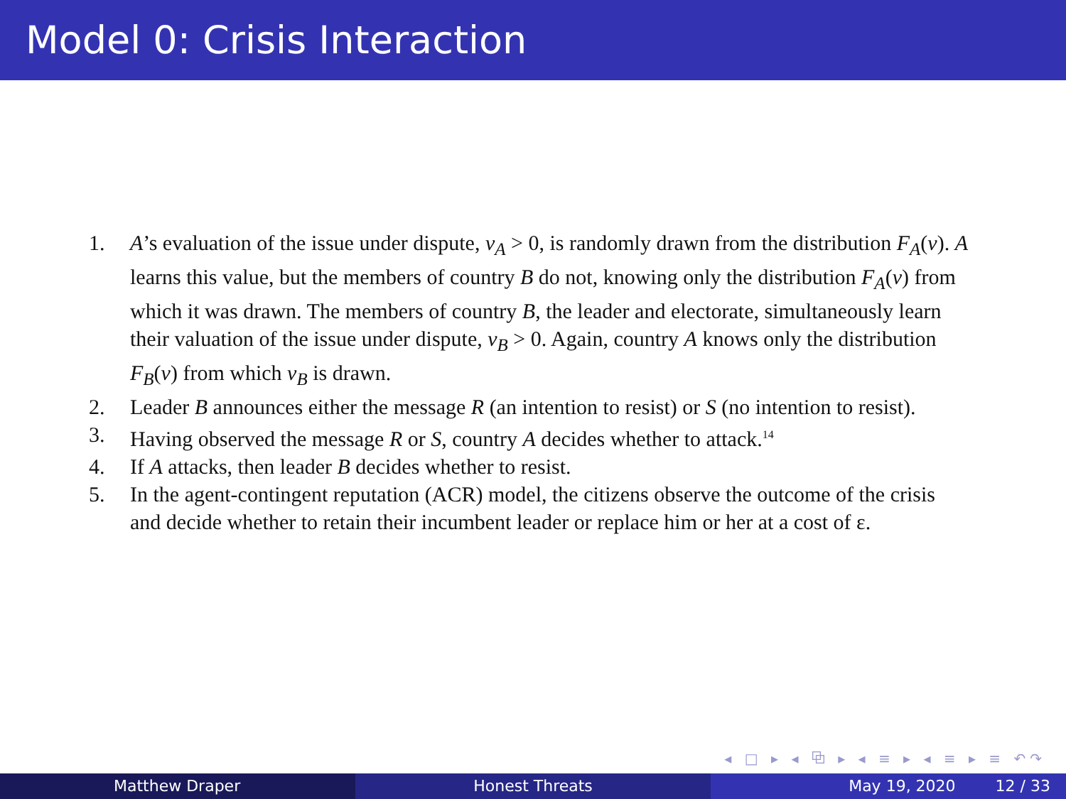Model 0: Crisis Interaction
1. A’s evaluation of the issue under dispute, v<sub>A</sub> > 0, is randomly drawn from the distribution F<sub>A</sub>(v). A learns this value, but the members of country B do not, knowing only the distribution F<sub>A</sub>(v) from which it was drawn. The members of country B, the leader and electorate, simultaneously learn their valuation of the issue under dispute, v<sub>B</sub> > 0. Again, country A knows only the distribution F<sub>B</sub>(v) from which v<sub>B</sub> is drawn.
2. Leader B announces either the message R (an intention to resist) or S (no intention to resist).
3. Having observed the message R or S, country A decides whether to attack.<sup>14</sup>
4. If A attacks, then leader B decides whether to resist.
5. In the agent-contingent reputation (ACR) model, the citizens observe the outcome of the crisis and decide whether to retain their incumbent leader or replace him or her at a cost of ε.
◂ □ ▸ ◂ ⧉ ▸ ◂ ≡ ▸ ◂ ≡ ▸ ≡ ↶↷
Matthew Draper Honest Threats May 19, 2020 12 / 33